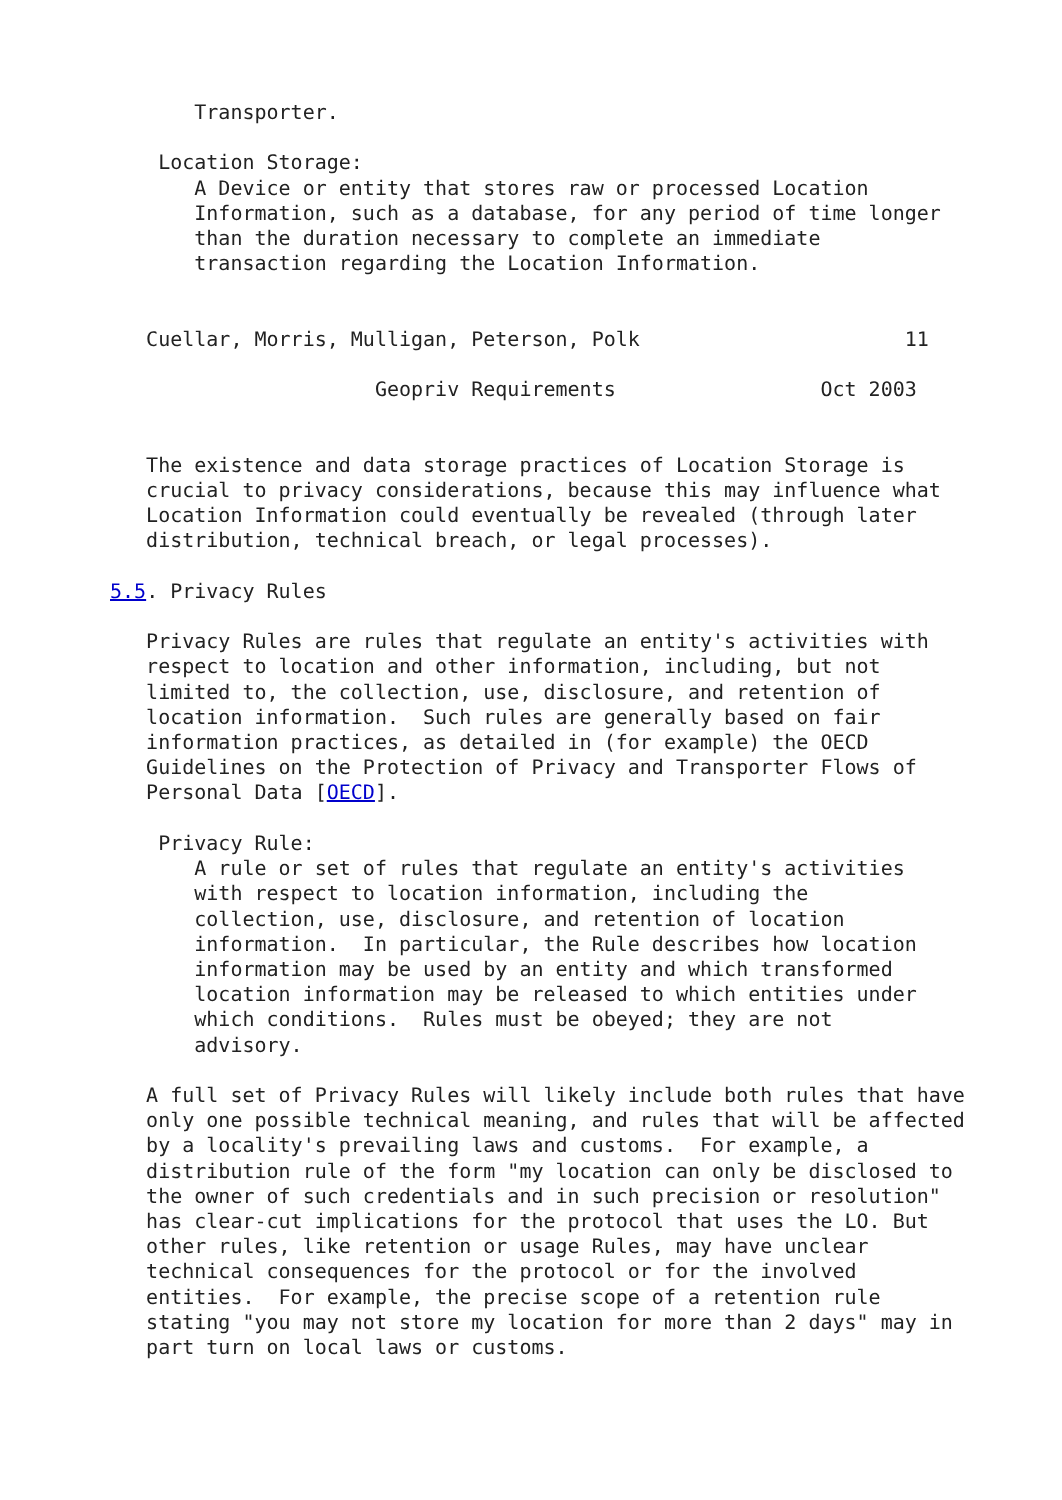Transporter.

    Location Storage:
       A Device or entity that stores raw or processed Location
       Information, such as a database, for any period of time longer
       than the duration necessary to complete an immediate
       transaction regarding the Location Information.


   Cuellar, Morris, Mulligan, Peterson, Polk                      11

                      Geopriv Requirements                 Oct 2003


   The existence and data storage practices of Location Storage is
   crucial to privacy considerations, because this may influence what
   Location Information could eventually be revealed (through later
   distribution, technical breach, or legal processes).

5.5. Privacy Rules

   Privacy Rules are rules that regulate an entity's activities with
   respect to location and other information, including, but not
   limited to, the collection, use, disclosure, and retention of
   location information.  Such rules are generally based on fair
   information practices, as detailed in (for example) the OECD
   Guidelines on the Protection of Privacy and Transporter Flows of
   Personal Data [OECD].

    Privacy Rule:
       A rule or set of rules that regulate an entity's activities
       with respect to location information, including the
       collection, use, disclosure, and retention of location
       information.  In particular, the Rule describes how location
       information may be used by an entity and which transformed
       location information may be released to which entities under
       which conditions.  Rules must be obeyed; they are not
       advisory.

   A full set of Privacy Rules will likely include both rules that have
   only one possible technical meaning, and rules that will be affected
   by a locality's prevailing laws and customs.  For example, a
   distribution rule of the form "my location can only be disclosed to
   the owner of such credentials and in such precision or resolution"
   has clear-cut implications for the protocol that uses the LO. But
   other rules, like retention or usage Rules, may have unclear
   technical consequences for the protocol or for the involved
   entities.  For example, the precise scope of a retention rule
   stating "you may not store my location for more than 2 days" may in
   part turn on local laws or customs.